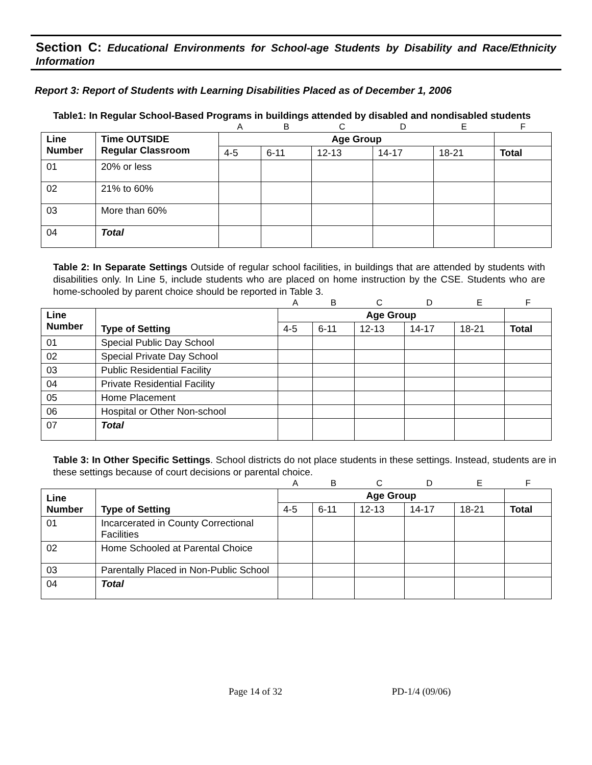Section C: Educational Environments for School-age Students by Disability and Race/Ethnicity Information
Report 3: Report of Students with Learning Disabilities Placed as of December 1, 2006
Table1: In Regular School-Based Programs in buildings attended by disabled and nondisabled students
| | | A | B | C | D | E | F |
| Line Number | Time OUTSIDE Regular Classroom | Age Group | | | | | |
| | | 4-5 | 6-11 | 12-13 | 14-17 | 18-21 | Total |
| 01 | 20% or less | | | | | | |
| 02 | 21% to 60% | | | | | | |
| 03 | More than 60% | | | | | | |
| 04 | Total | | | | | | |
Table 2: In Separate Settings Outside of regular school facilities, in buildings that are attended by students with disabilities only. In Line 5, include students who are placed on home instruction by the CSE. Students who are home-schooled by parent choice should be reported in Table 3.
| | | A | B | C | D | E | F |
| Line Number | Type of Setting | Age Group | | | | | |
| | | 4-5 | 6-11 | 12-13 | 14-17 | 18-21 | Total |
| 01 | Special Public Day School | | | | | | |
| 02 | Special Private Day School | | | | | | |
| 03 | Public Residential Facility | | | | | | |
| 04 | Private Residential Facility | | | | | | |
| 05 | Home Placement | | | | | | |
| 06 | Hospital or Other Non-school | | | | | | |
| 07 | Total | | | | | | |
Table 3: In Other Specific Settings. School districts do not place students in these settings. Instead, students are in these settings because of court decisions or parental choice.
| | | A | B | C | D | E | F |
| Line Number | Type of Setting | Age Group | | | | | |
| | | 4-5 | 6-11 | 12-13 | 14-17 | 18-21 | Total |
| 01 | Incarcerated in County Correctional Facilities | | | | | | |
| 02 | Home Schooled at Parental Choice | | | | | | |
| 03 | Parentally Placed in Non-Public School | | | | | | |
| 04 | Total | | | | | | |
Page 14 of 32 PD-1/4 (09/06)